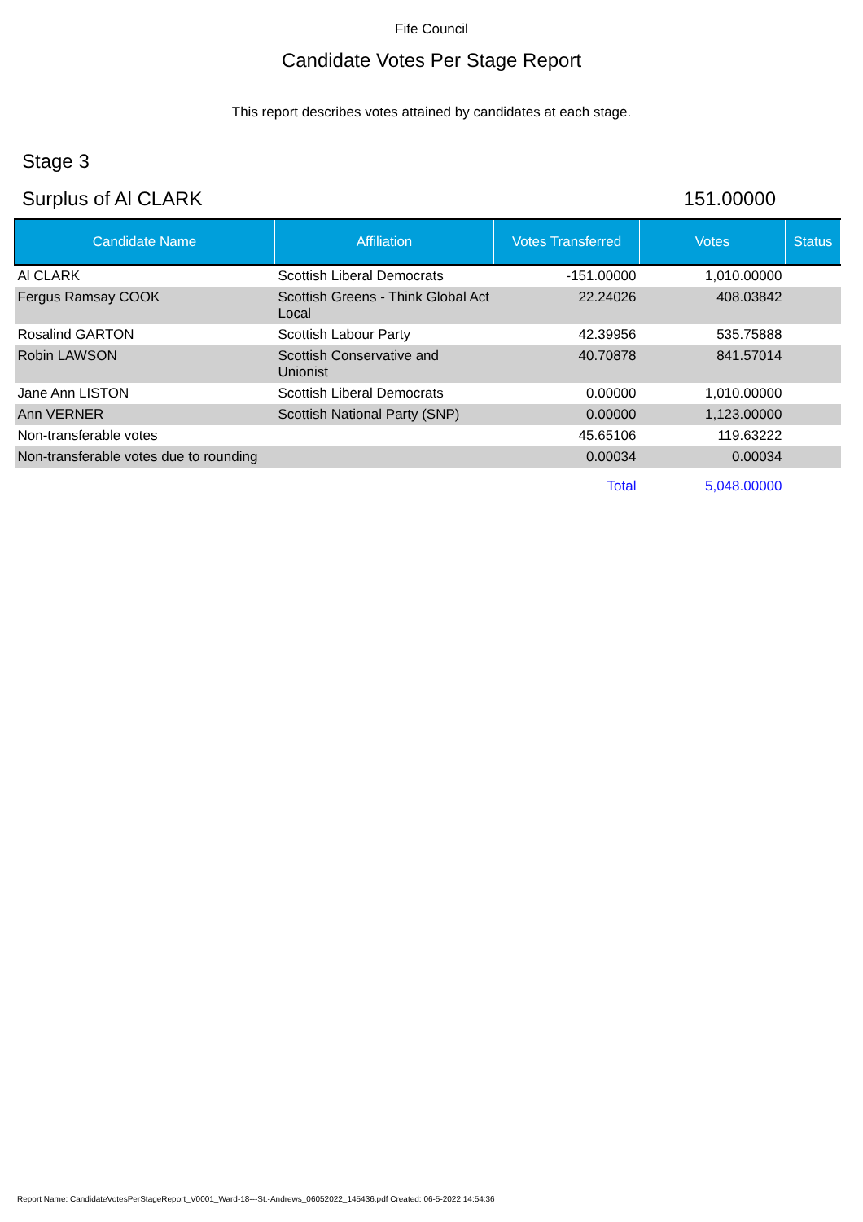Fife Council
Candidate Votes Per Stage Report
This report describes votes attained by candidates at each stage.
Stage 3
Surplus of Al CLARK 151.00000
| Candidate Name | Affiliation | Votes Transferred | Votes | Status |
| --- | --- | --- | --- | --- |
| Al CLARK | Scottish Liberal Democrats | -151.00000 | 1,010.00000 | |
| Fergus Ramsay COOK | Scottish Greens - Think Global Act Local | 22.24026 | 408.03842 | |
| Rosalind GARTON | Scottish Labour Party | 42.39956 | 535.75888 | |
| Robin LAWSON | Scottish Conservative and Unionist | 40.70878 | 841.57014 | |
| Jane Ann LISTON | Scottish Liberal Democrats | 0.00000 | 1,010.00000 | |
| Ann VERNER | Scottish National Party (SNP) | 0.00000 | 1,123.00000 | |
| Non-transferable votes | | 45.65106 | 119.63222 | |
| Non-transferable votes due to rounding | | 0.00034 | 0.00034 | |
| | | Total | 5,048.00000 | |
Report Name: CandidateVotesPerStageReport_V0001_Ward-18---St.-Andrews_06052022_145436.pdf Created: 06-5-2022 14:54:36